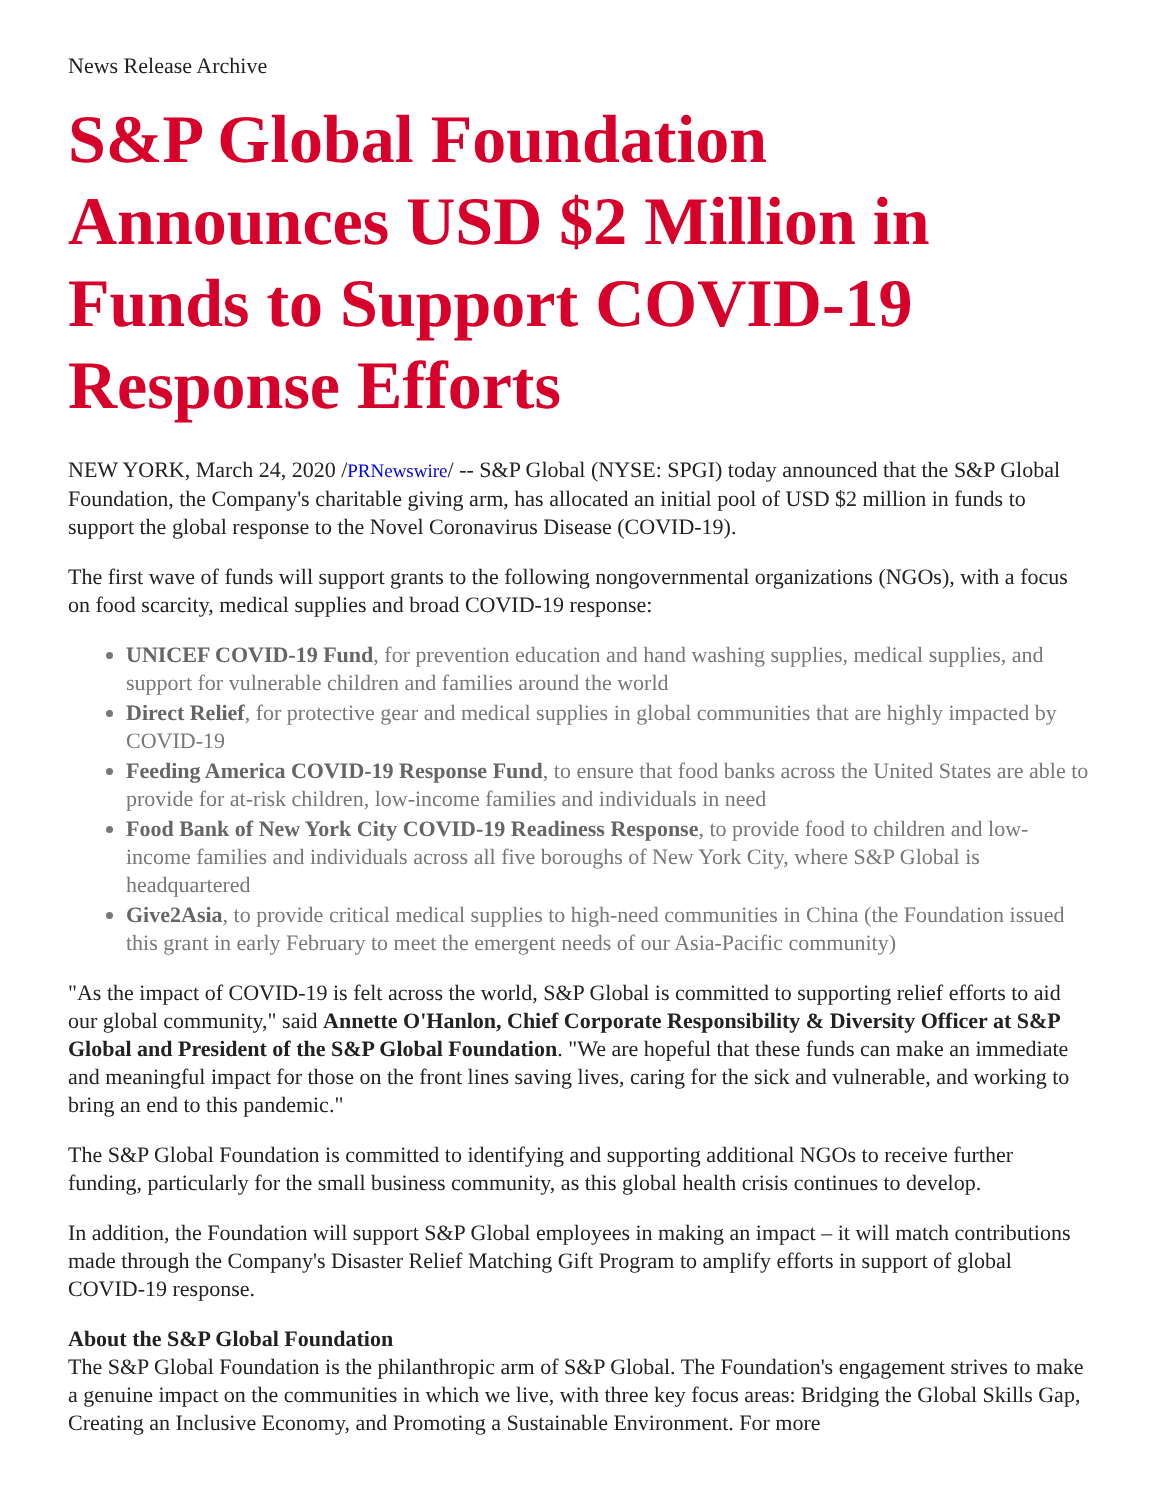News Release Archive
S&P Global Foundation Announces USD $2 Million in Funds to Support COVID-19 Response Efforts
NEW YORK, March 24, 2020 /PRNewswire/ -- S&P Global (NYSE: SPGI) today announced that the S&P Global Foundation, the Company's charitable giving arm, has allocated an initial pool of USD $2 million in funds to support the global response to the Novel Coronavirus Disease (COVID-19).
The first wave of funds will support grants to the following nongovernmental organizations (NGOs), with a focus on food scarcity, medical supplies and broad COVID-19 response:
UNICEF COVID-19 Fund, for prevention education and hand washing supplies, medical supplies, and support for vulnerable children and families around the world
Direct Relief, for protective gear and medical supplies in global communities that are highly impacted by COVID-19
Feeding America COVID-19 Response Fund, to ensure that food banks across the United States are able to provide for at-risk children, low-income families and individuals in need
Food Bank of New York City COVID-19 Readiness Response, to provide food to children and low-income families and individuals across all five boroughs of New York City, where S&P Global is headquartered
Give2Asia, to provide critical medical supplies to high-need communities in China (the Foundation issued this grant in early February to meet the emergent needs of our Asia-Pacific community)
"As the impact of COVID-19 is felt across the world, S&P Global is committed to supporting relief efforts to aid our global community," said Annette O'Hanlon, Chief Corporate Responsibility & Diversity Officer at S&P Global and President of the S&P Global Foundation. "We are hopeful that these funds can make an immediate and meaningful impact for those on the front lines saving lives, caring for the sick and vulnerable, and working to bring an end to this pandemic."
The S&P Global Foundation is committed to identifying and supporting additional NGOs to receive further funding, particularly for the small business community, as this global health crisis continues to develop.
In addition, the Foundation will support S&P Global employees in making an impact – it will match contributions made through the Company's Disaster Relief Matching Gift Program to amplify efforts in support of global COVID-19 response.
About the S&P Global Foundation
The S&P Global Foundation is the philanthropic arm of S&P Global. The Foundation's engagement strives to make a genuine impact on the communities in which we live, with three key focus areas: Bridging the Global Skills Gap, Creating an Inclusive Economy, and Promoting a Sustainable Environment. For more